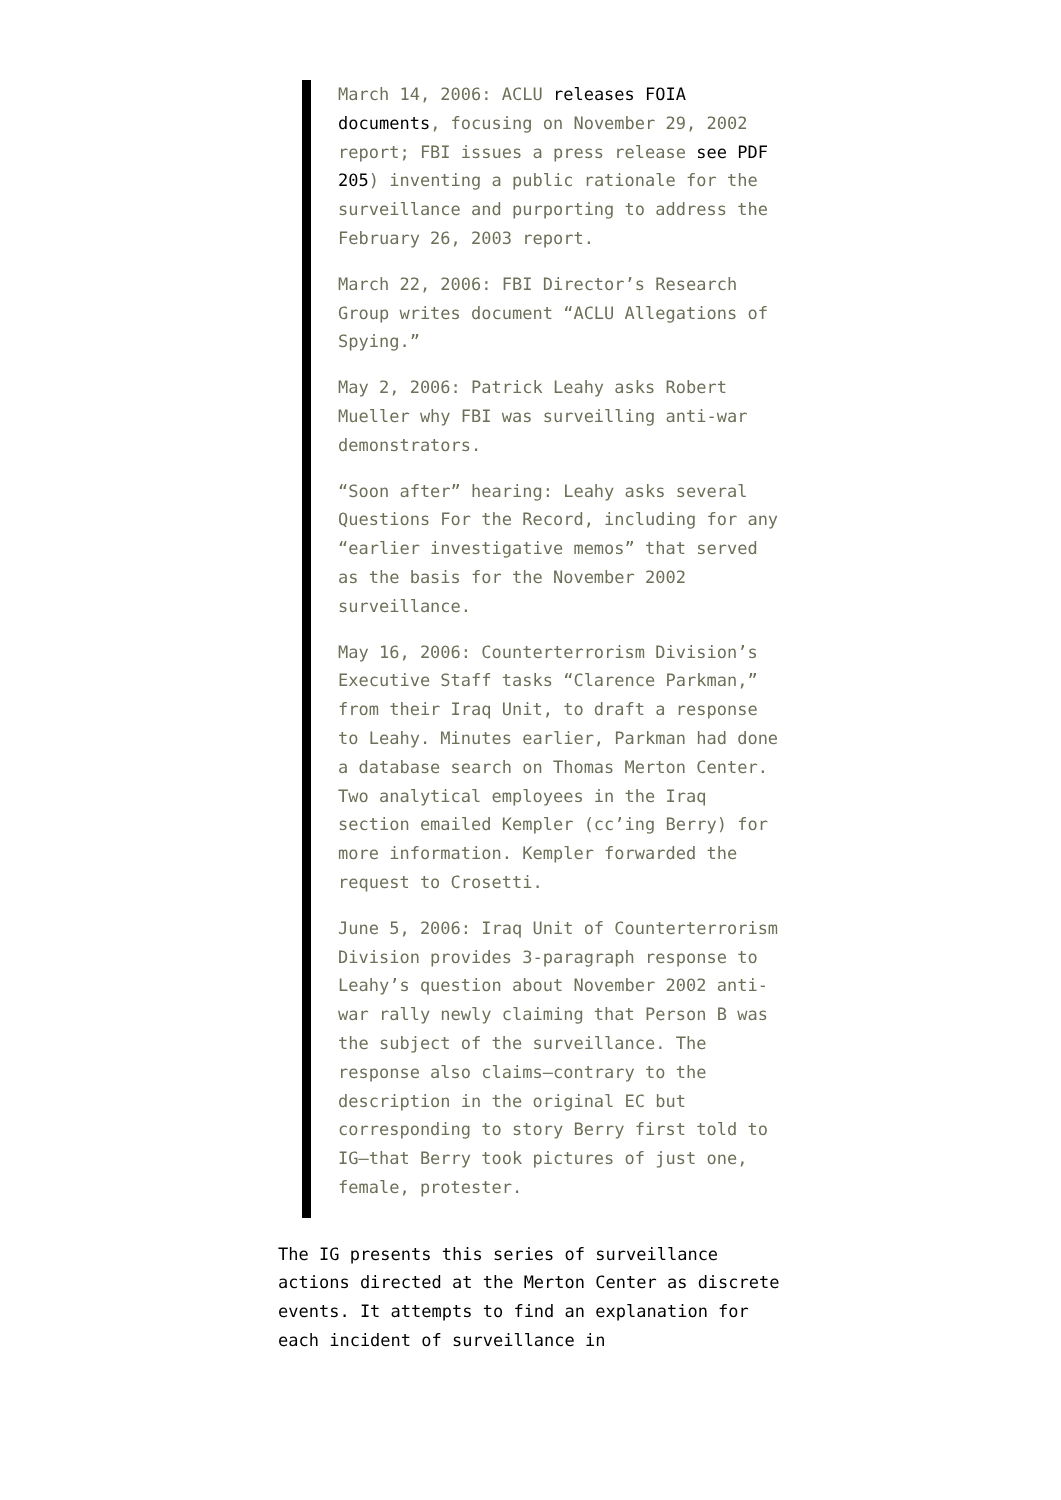March 14, 2006: ACLU releases FOIA documents, focusing on November 29, 2002 report; FBI issues a press release see PDF 205) inventing a public rationale for the surveillance and purporting to address the February 26, 2003 report.
March 22, 2006: FBI Director’s Research Group writes document “ACLU Allegations of Spying.”
May 2, 2006: Patrick Leahy asks Robert Mueller why FBI was surveilling anti-war demonstrators.
“Soon after” hearing: Leahy asks several Questions For the Record, including for any “earlier investigative memos” that served as the basis for the November 2002 surveillance.
May 16, 2006: Counterterrorism Division’s Executive Staff tasks “Clarence Parkman,” from their Iraq Unit, to draft a response to Leahy. Minutes earlier, Parkman had done a database search on Thomas Merton Center. Two analytical employees in the Iraq section emailed Kempler (cc’ing Berry) for more information. Kempler forwarded the request to Crosetti.
June 5, 2006: Iraq Unit of Counterterrorism Division provides 3-paragraph response to Leahy’s question about November 2002 anti-war rally newly claiming that Person B was the subject of the surveillance. The response also claims–contrary to the description in the original EC but corresponding to story Berry first told to IG–that Berry took pictures of just one, female, protester.
The IG presents this series of surveillance actions directed at the Merton Center as discrete events. It attempts to find an explanation for each incident of surveillance in